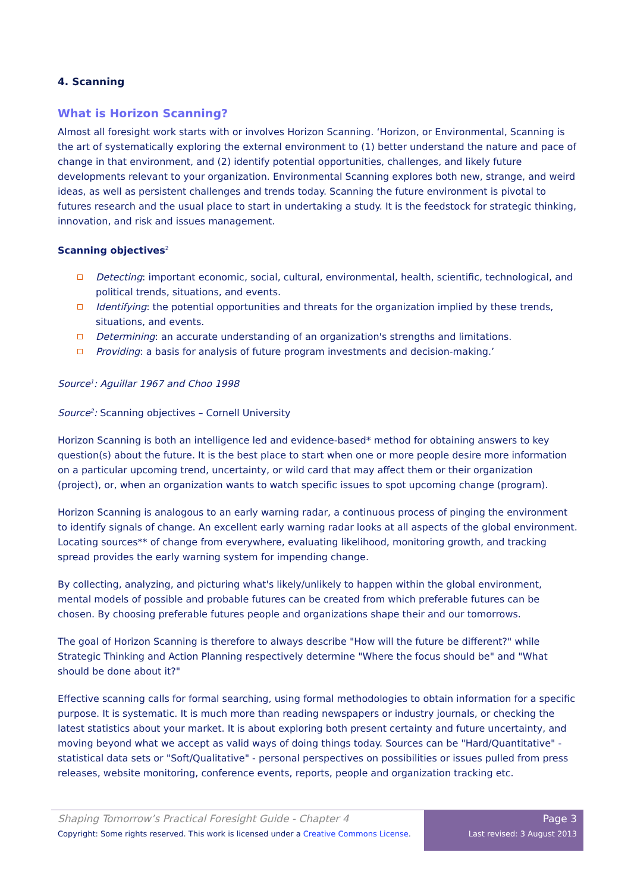4. Scanning
What is Horizon Scanning?
Almost all foresight work starts with or involves Horizon Scanning. ‘Horizon, or Environmental, Scanning is the art of systematically exploring the external environment to (1) better understand the nature and pace of change in that environment, and (2) identify potential opportunities, challenges, and likely future developments relevant to your organization. Environmental Scanning explores both new, strange, and weird ideas, as well as persistent challenges and trends today. Scanning the future environment is pivotal to futures research and the usual place to start in undertaking a study. It is the feedstock for strategic thinking, innovation, and risk and issues management.
Scanning objectives<sup>2</sup>
Detecting: important economic, social, cultural, environmental, health, scientific, technological, and political trends, situations, and events.
Identifying: the potential opportunities and threats for the organization implied by these trends, situations, and events.
Determining: an accurate understanding of an organization's strengths and limitations.
Providing: a basis for analysis of future program investments and decision-making.’
Source<sup>1</sup>: Aguillar 1967 and Choo 1998
Source<sup>2</sup>: Scanning objectives – Cornell University
Horizon Scanning is both an intelligence led and evidence-based* method for obtaining answers to key question(s) about the future. It is the best place to start when one or more people desire more information on a particular upcoming trend, uncertainty, or wild card that may affect them or their organization (project), or, when an organization wants to watch specific issues to spot upcoming change (program).
Horizon Scanning is analogous to an early warning radar, a continuous process of pinging the environment to identify signals of change. An excellent early warning radar looks at all aspects of the global environment. Locating sources** of change from everywhere, evaluating likelihood, monitoring growth, and tracking spread provides the early warning system for impending change.
By collecting, analyzing, and picturing what's likely/unlikely to happen within the global environment, mental models of possible and probable futures can be created from which preferable futures can be chosen. By choosing preferable futures people and organizations shape their and our tomorrows.
The goal of Horizon Scanning is therefore to always describe "How will the future be different?" while Strategic Thinking and Action Planning respectively determine "Where the focus should be" and "What should be done about it?"
Effective scanning calls for formal searching, using formal methodologies to obtain information for a specific purpose. It is systematic. It is much more than reading newspapers or industry journals, or checking the latest statistics about your market. It is about exploring both present certainty and future uncertainty, and moving beyond what we accept as valid ways of doing things today. Sources can be "Hard/Quantitative" - statistical data sets or "Soft/Qualitative" - personal perspectives on possibilities or issues pulled from press releases, website monitoring, conference events, reports, people and organization tracking etc.
Shaping Tomorrow’s Practical Foresight Guide - Chapter 4
Copyright: Some rights reserved. This work is licensed under a Creative Commons License.
Page 3
Last revised: 3 August 2013